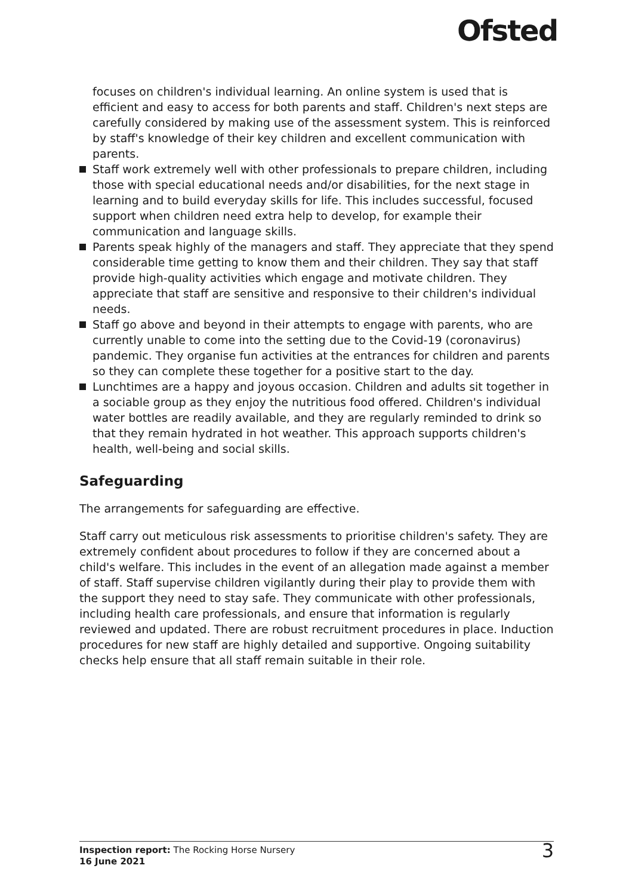Ofsted
focuses on children's individual learning. An online system is used that is efficient and easy to access for both parents and staff. Children's next steps are carefully considered by making use of the assessment system. This is reinforced by staff's knowledge of their key children and excellent communication with parents.
Staff work extremely well with other professionals to prepare children, including those with special educational needs and/or disabilities, for the next stage in learning and to build everyday skills for life. This includes successful, focused support when children need extra help to develop, for example their communication and language skills.
Parents speak highly of the managers and staff. They appreciate that they spend considerable time getting to know them and their children. They say that staff provide high-quality activities which engage and motivate children. They appreciate that staff are sensitive and responsive to their children's individual needs.
Staff go above and beyond in their attempts to engage with parents, who are currently unable to come into the setting due to the Covid-19 (coronavirus) pandemic. They organise fun activities at the entrances for children and parents so they can complete these together for a positive start to the day.
Lunchtimes are a happy and joyous occasion. Children and adults sit together in a sociable group as they enjoy the nutritious food offered. Children's individual water bottles are readily available, and they are regularly reminded to drink so that they remain hydrated in hot weather. This approach supports children's health, well-being and social skills.
Safeguarding
The arrangements for safeguarding are effective.
Staff carry out meticulous risk assessments to prioritise children's safety. They are extremely confident about procedures to follow if they are concerned about a child's welfare. This includes in the event of an allegation made against a member of staff. Staff supervise children vigilantly during their play to provide them with the support they need to stay safe. They communicate with other professionals, including health care professionals, and ensure that information is regularly reviewed and updated. There are robust recruitment procedures in place. Induction procedures for new staff are highly detailed and supportive. Ongoing suitability checks help ensure that all staff remain suitable in their role.
Inspection report: The Rocking Horse Nursery
16 June 2021
3